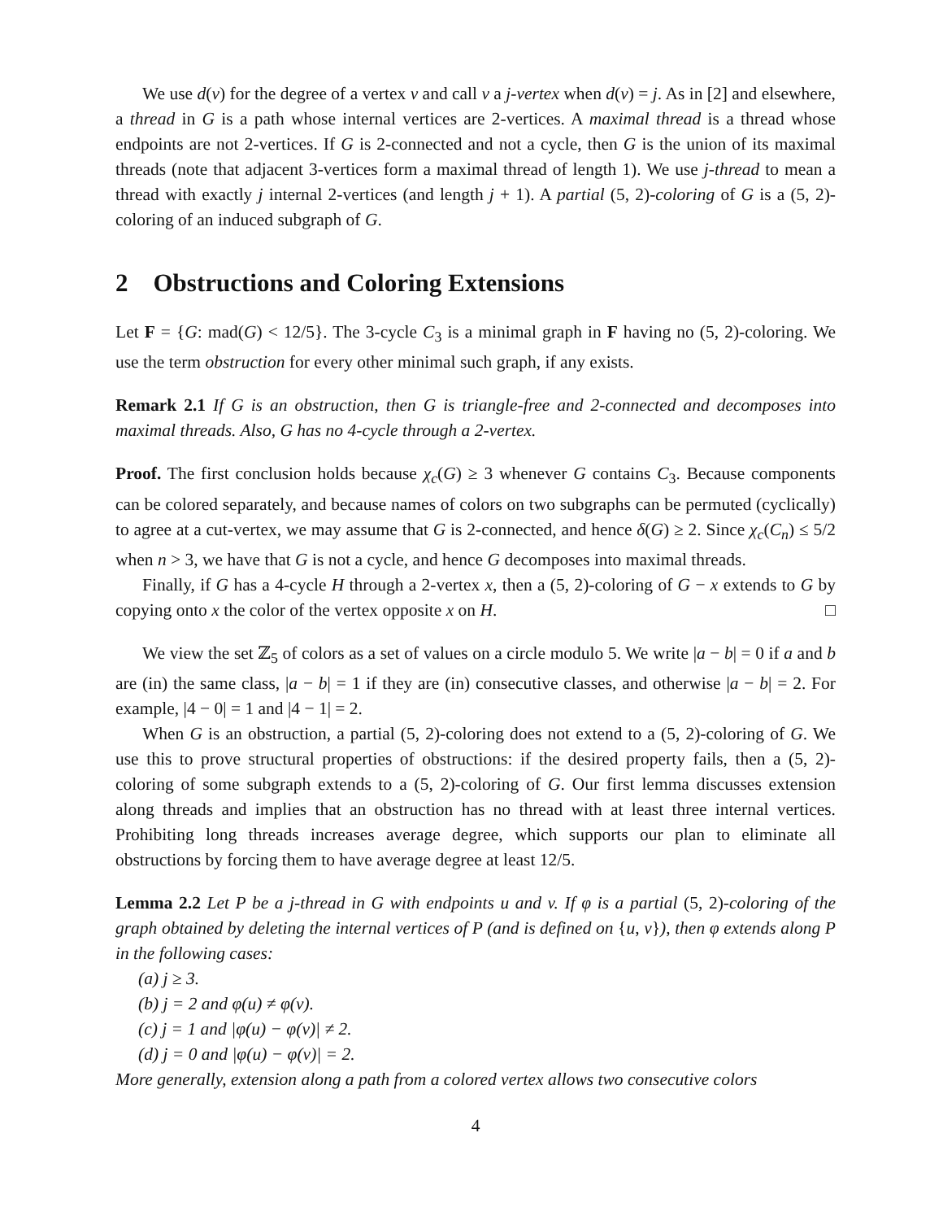We use d(v) for the degree of a vertex v and call v a j-vertex when d(v) = j. As in [2] and elsewhere, a thread in G is a path whose internal vertices are 2-vertices. A maximal thread is a thread whose endpoints are not 2-vertices. If G is 2-connected and not a cycle, then G is the union of its maximal threads (note that adjacent 3-vertices form a maximal thread of length 1). We use j-thread to mean a thread with exactly j internal 2-vertices (and length j + 1). A partial (5, 2)-coloring of G is a (5, 2)-coloring of an induced subgraph of G.
2 Obstructions and Coloring Extensions
Let F = {G: mad(G) < 12/5}. The 3-cycle C<sub>3</sub> is a minimal graph in F having no (5, 2)-coloring. We use the term obstruction for every other minimal such graph, if any exists.
Remark 2.1 If G is an obstruction, then G is triangle-free and 2-connected and decomposes into maximal threads. Also, G has no 4-cycle through a 2-vertex.
Proof. The first conclusion holds because χ<sub>c</sub>(G) ≥ 3 whenever G contains C<sub>3</sub>. Because components can be colored separately, and because names of colors on two subgraphs can be permuted (cyclically) to agree at a cut-vertex, we may assume that G is 2-connected, and hence δ(G) ≥ 2. Since χ<sub>c</sub>(C<sub>n</sub>) ≤ 5/2 when n > 3, we have that G is not a cycle, and hence G decomposes into maximal threads.
Finally, if G has a 4-cycle H through a 2-vertex x, then a (5, 2)-coloring of G − x extends to G by copying onto x the color of the vertex opposite x on H. □
We view the set ℤ<sub>5</sub> of colors as a set of values on a circle modulo 5. We write |a − b| = 0 if a and b are (in) the same class, |a − b| = 1 if they are (in) consecutive classes, and otherwise |a − b| = 2. For example, |4 − 0| = 1 and |4 − 1| = 2.
When G is an obstruction, a partial (5, 2)-coloring does not extend to a (5, 2)-coloring of G. We use this to prove structural properties of obstructions: if the desired property fails, then a (5, 2)-coloring of some subgraph extends to a (5, 2)-coloring of G. Our first lemma discusses extension along threads and implies that an obstruction has no thread with at least three internal vertices. Prohibiting long threads increases average degree, which supports our plan to eliminate all obstructions by forcing them to have average degree at least 12/5.
Lemma 2.2 Let P be a j-thread in G with endpoints u and v. If φ is a partial (5, 2)-coloring of the graph obtained by deleting the internal vertices of P (and is defined on {u, v}), then φ extends along P in the following cases:
(a) j ≥ 3.
(b) j = 2 and φ(u) ≠ φ(v).
(c) j = 1 and |φ(u) − φ(v)| ≠ 2.
(d) j = 0 and |φ(u) − φ(v)| = 2.
More generally, extension along a path from a colored vertex allows two consecutive colors
4